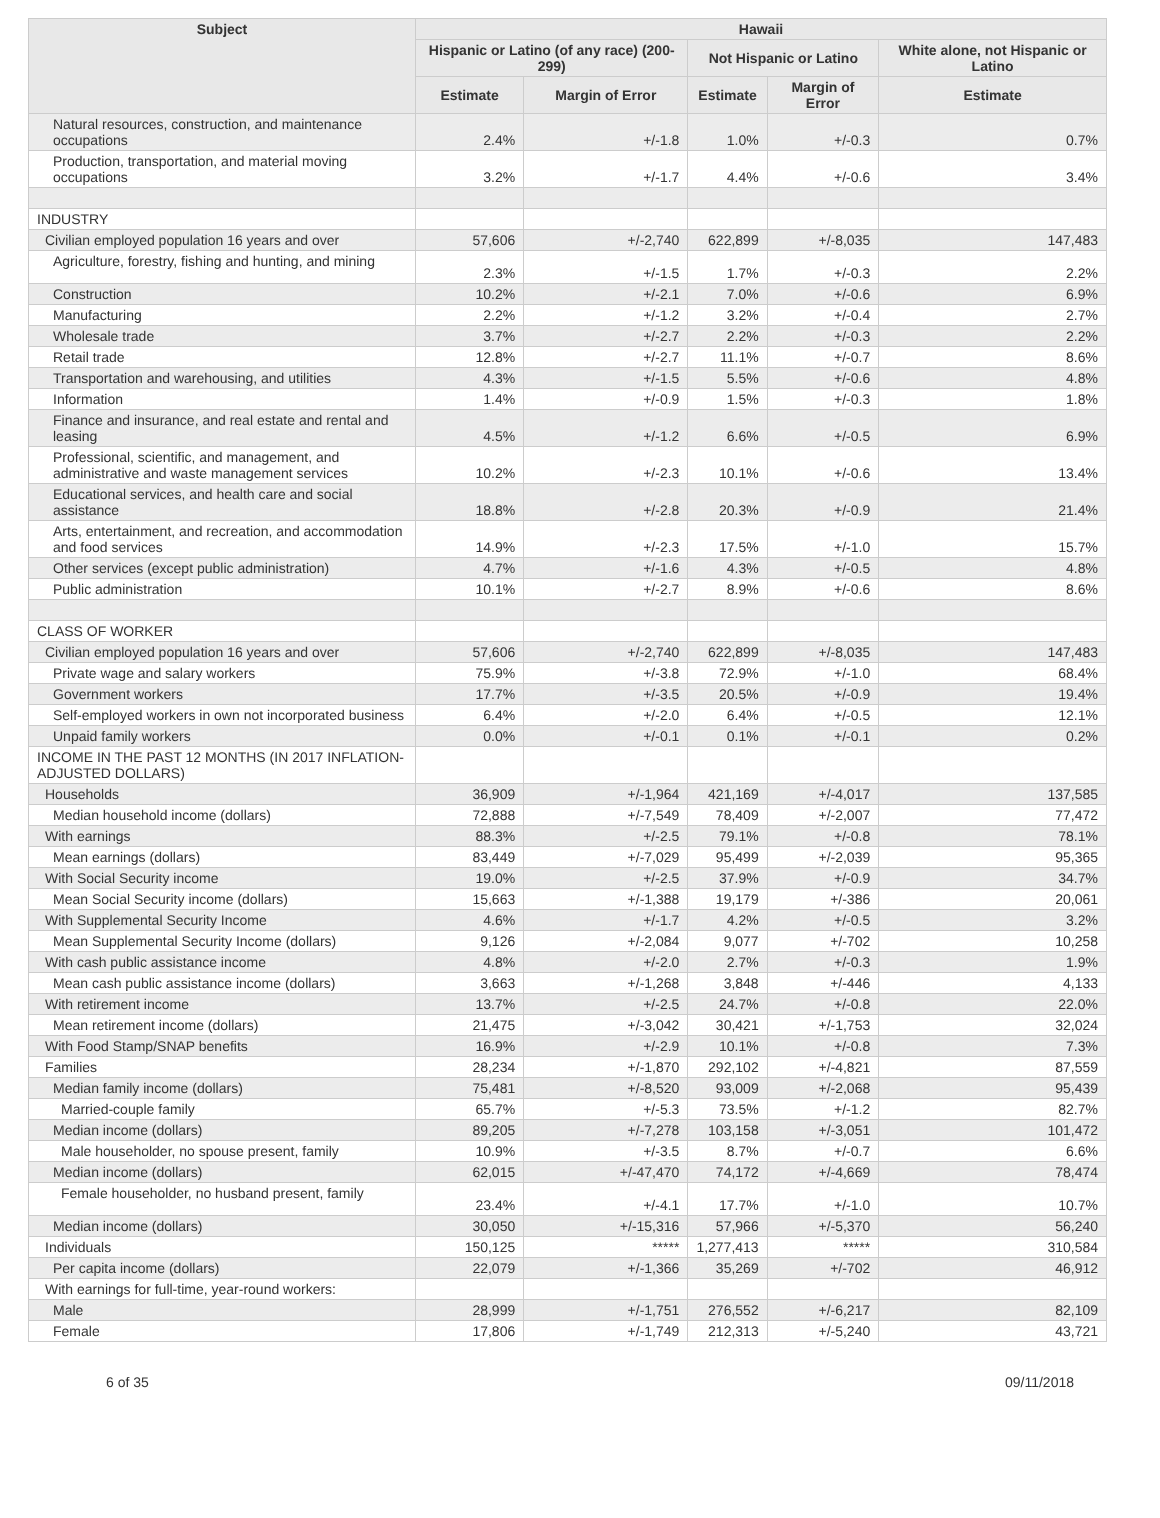| Subject | Hawaii | | | | |
| --- | --- | --- | --- | --- | --- |
| | Hispanic or Latino (of any race) (200-299) | | Not Hispanic or Latino | | White alone, not Hispanic or Latino |
| | Estimate | Margin of Error | Estimate | Margin of Error | Estimate |
| Natural resources, construction, and maintenance occupations | 2.4% | +/-1.8 | 1.0% | +/-0.3 | 0.7% |
| Production, transportation, and material moving occupations | 3.2% | +/-1.7 | 4.4% | +/-0.6 | 3.4% |
| INDUSTRY | | | | | |
| Civilian employed population 16 years and over | 57,606 | +/-2,740 | 622,899 | +/-8,035 | 147,483 |
| Agriculture, forestry, fishing and hunting, and mining | 2.3% | +/-1.5 | 1.7% | +/-0.3 | 2.2% |
| Construction | 10.2% | +/-2.1 | 7.0% | +/-0.6 | 6.9% |
| Manufacturing | 2.2% | +/-1.2 | 3.2% | +/-0.4 | 2.7% |
| Wholesale trade | 3.7% | +/-2.7 | 2.2% | +/-0.3 | 2.2% |
| Retail trade | 12.8% | +/-2.7 | 11.1% | +/-0.7 | 8.6% |
| Transportation and warehousing, and utilities | 4.3% | +/-1.5 | 5.5% | +/-0.6 | 4.8% |
| Information | 1.4% | +/-0.9 | 1.5% | +/-0.3 | 1.8% |
| Finance and insurance, and real estate and rental and leasing | 4.5% | +/-1.2 | 6.6% | +/-0.5 | 6.9% |
| Professional, scientific, and management, and administrative and waste management services | 10.2% | +/-2.3 | 10.1% | +/-0.6 | 13.4% |
| Educational services, and health care and social assistance | 18.8% | +/-2.8 | 20.3% | +/-0.9 | 21.4% |
| Arts, entertainment, and recreation, and accommodation and food services | 14.9% | +/-2.3 | 17.5% | +/-1.0 | 15.7% |
| Other services (except public administration) | 4.7% | +/-1.6 | 4.3% | +/-0.5 | 4.8% |
| Public administration | 10.1% | +/-2.7 | 8.9% | +/-0.6 | 8.6% |
| CLASS OF WORKER | | | | | |
| Civilian employed population 16 years and over | 57,606 | +/-2,740 | 622,899 | +/-8,035 | 147,483 |
| Private wage and salary workers | 75.9% | +/-3.8 | 72.9% | +/-1.0 | 68.4% |
| Government workers | 17.7% | +/-3.5 | 20.5% | +/-0.9 | 19.4% |
| Self-employed workers in own not incorporated business | 6.4% | +/-2.0 | 6.4% | +/-0.5 | 12.1% |
| Unpaid family workers | 0.0% | +/-0.1 | 0.1% | +/-0.1 | 0.2% |
| INCOME IN THE PAST 12 MONTHS (IN 2017 INFLATION-ADJUSTED DOLLARS) | | | | | |
| Households | 36,909 | +/-1,964 | 421,169 | +/-4,017 | 137,585 |
| Median household income (dollars) | 72,888 | +/-7,549 | 78,409 | +/-2,007 | 77,472 |
| With earnings | 88.3% | +/-2.5 | 79.1% | +/-0.8 | 78.1% |
| Mean earnings (dollars) | 83,449 | +/-7,029 | 95,499 | +/-2,039 | 95,365 |
| With Social Security income | 19.0% | +/-2.5 | 37.9% | +/-0.9 | 34.7% |
| Mean Social Security income (dollars) | 15,663 | +/-1,388 | 19,179 | +/-386 | 20,061 |
| With Supplemental Security Income | 4.6% | +/-1.7 | 4.2% | +/-0.5 | 3.2% |
| Mean Supplemental Security Income (dollars) | 9,126 | +/-2,084 | 9,077 | +/-702 | 10,258 |
| With cash public assistance income | 4.8% | +/-2.0 | 2.7% | +/-0.3 | 1.9% |
| Mean cash public assistance income (dollars) | 3,663 | +/-1,268 | 3,848 | +/-446 | 4,133 |
| With retirement income | 13.7% | +/-2.5 | 24.7% | +/-0.8 | 22.0% |
| Mean retirement income (dollars) | 21,475 | +/-3,042 | 30,421 | +/-1,753 | 32,024 |
| With Food Stamp/SNAP benefits | 16.9% | +/-2.9 | 10.1% | +/-0.8 | 7.3% |
| Families | 28,234 | +/-1,870 | 292,102 | +/-4,821 | 87,559 |
| Median family income (dollars) | 75,481 | +/-8,520 | 93,009 | +/-2,068 | 95,439 |
| Married-couple family | 65.7% | +/-5.3 | 73.5% | +/-1.2 | 82.7% |
| Median income (dollars) | 89,205 | +/-7,278 | 103,158 | +/-3,051 | 101,472 |
| Male householder, no spouse present, family | 10.9% | +/-3.5 | 8.7% | +/-0.7 | 6.6% |
| Median income (dollars) | 62,015 | +/-47,470 | 74,172 | +/-4,669 | 78,474 |
| Female householder, no husband present, family | 23.4% | +/-4.1 | 17.7% | +/-1.0 | 10.7% |
| Median income (dollars) | 30,050 | +/-15,316 | 57,966 | +/-5,370 | 56,240 |
| Individuals | 150,125 | ***** | 1,277,413 | ***** | 310,584 |
| Per capita income (dollars) | 22,079 | +/-1,366 | 35,269 | +/-702 | 46,912 |
| With earnings for full-time, year-round workers: | | | | | |
| Male | 28,999 | +/-1,751 | 276,552 | +/-6,217 | 82,109 |
| Female | 17,806 | +/-1,749 | 212,313 | +/-5,240 | 43,721 |
6 of 35 09/11/2018